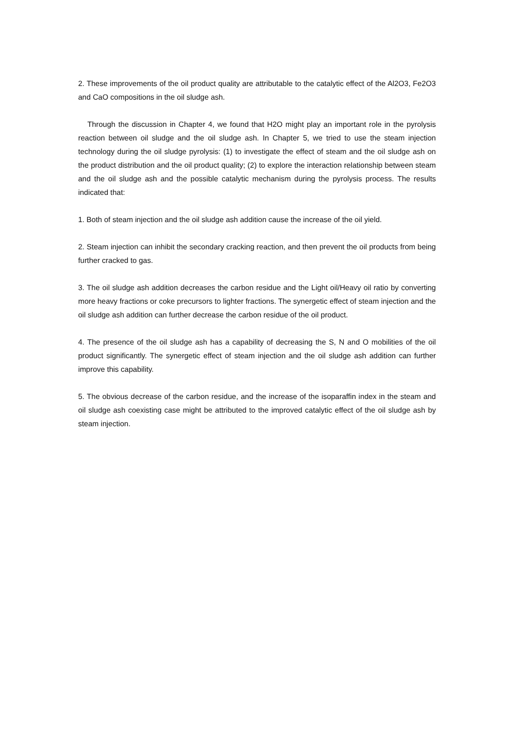2. These improvements of the oil product quality are attributable to the catalytic effect of the Al2O3, Fe2O3 and CaO compositions in the oil sludge ash.
Through the discussion in Chapter 4, we found that H2O might play an important role in the pyrolysis reaction between oil sludge and the oil sludge ash. In Chapter 5, we tried to use the steam injection technology during the oil sludge pyrolysis: (1) to investigate the effect of steam and the oil sludge ash on the product distribution and the oil product quality; (2) to explore the interaction relationship between steam and the oil sludge ash and the possible catalytic mechanism during the pyrolysis process. The results indicated that:
1. Both of steam injection and the oil sludge ash addition cause the increase of the oil yield.
2. Steam injection can inhibit the secondary cracking reaction, and then prevent the oil products from being further cracked to gas.
3. The oil sludge ash addition decreases the carbon residue and the Light oil/Heavy oil ratio by converting more heavy fractions or coke precursors to lighter fractions. The synergetic effect of steam injection and the oil sludge ash addition can further decrease the carbon residue of the oil product.
4. The presence of the oil sludge ash has a capability of decreasing the S, N and O mobilities of the oil product significantly. The synergetic effect of steam injection and the oil sludge ash addition can further improve this capability.
5. The obvious decrease of the carbon residue, and the increase of the isoparaffin index in the steam and oil sludge ash coexisting case might be attributed to the improved catalytic effect of the oil sludge ash by steam injection.